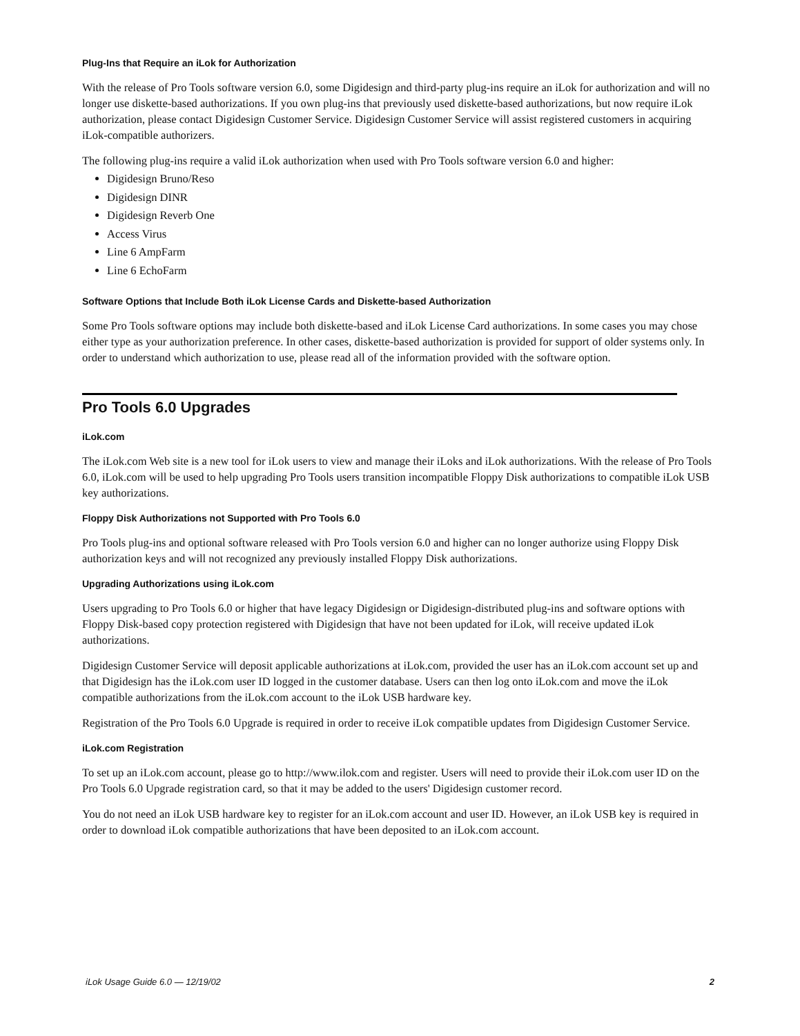Plug-Ins that Require an iLok for Authorization
With the release of Pro Tools software version 6.0, some Digidesign and third-party plug-ins require an iLok for authorization and will no longer use diskette-based authorizations. If you own plug-ins that previously used diskette-based authorizations, but now require iLok authorization, please contact Digidesign Customer Service. Digidesign Customer Service will assist registered customers in acquiring iLok-compatible authorizers.
The following plug-ins require a valid iLok authorization when used with Pro Tools software version 6.0 and higher:
Digidesign Bruno/Reso
Digidesign DINR
Digidesign Reverb One
Access Virus
Line 6 AmpFarm
Line 6 EchoFarm
Software Options that Include Both iLok License Cards and Diskette-based Authorization
Some Pro Tools software options may include both diskette-based and iLok License Card authorizations. In some cases you may chose either type as your authorization preference. In other cases, diskette-based authorization is provided for support of older systems only. In order to understand which authorization to use, please read all of the information provided with the software option.
Pro Tools 6.0 Upgrades
iLok.com
The iLok.com Web site is a new tool for iLok users to view and manage their iLoks and iLok authorizations. With the release of Pro Tools 6.0, iLok.com will be used to help upgrading Pro Tools users transition incompatible Floppy Disk authorizations to compatible iLok USB key authorizations.
Floppy Disk Authorizations not Supported with Pro Tools 6.0
Pro Tools plug-ins and optional software released with Pro Tools version 6.0 and higher can no longer authorize using Floppy Disk authorization keys and will not recognized any previously installed Floppy Disk authorizations.
Upgrading Authorizations using iLok.com
Users upgrading to Pro Tools 6.0 or higher that have legacy Digidesign or Digidesign-distributed plug-ins and software options with Floppy Disk-based copy protection registered with Digidesign that have not been updated for iLok, will receive updated iLok authorizations.
Digidesign Customer Service will deposit applicable authorizations at iLok.com, provided the user has an iLok.com account set up and that Digidesign has the iLok.com user ID logged in the customer database. Users can then log onto iLok.com and move the iLok compatible authorizations from the iLok.com account to the iLok USB hardware key.
Registration of the Pro Tools 6.0 Upgrade is required in order to receive iLok compatible updates from Digidesign Customer Service.
iLok.com Registration
To set up an iLok.com account, please go to http://www.ilok.com and register. Users will need to provide their iLok.com user ID on the Pro Tools 6.0 Upgrade registration card, so that it may be added to the users' Digidesign customer record.
You do not need an iLok USB hardware key to register for an iLok.com account and user ID. However, an iLok USB key is required in order to download iLok compatible authorizations that have been deposited to an iLok.com account.
iLok Usage Guide 6.0 — 12/19/02 2